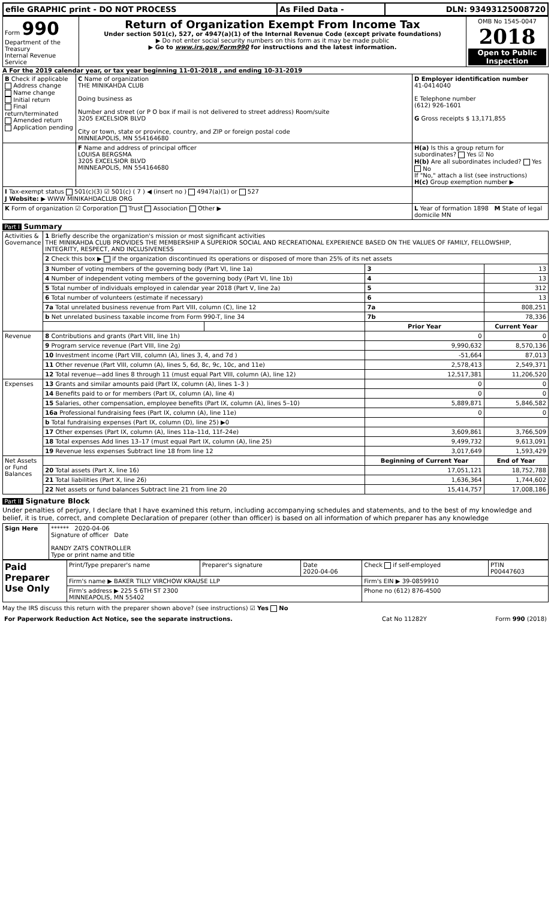| efile GRAPHIC print - DO NOT PROCESS | As Filed Data - | DLN: 93493125008720 |
| Form 990 Department of the Treasury Internal Revenue Service | Return of Organization Exempt From Income Tax Under section 501(c), 527, or 4947(a)(1) of the Internal Revenue Code (except private foundations) ▶ Do not enter social security numbers on this form as it may be made public ▶ Go to www.irs.gov/Form990 for instructions and the latest information. | OMB No 1545-0047 2018 Open to Public Inspection |
A For the 2019 calendar year, or tax year beginning 11-01-2018 , and ending 10-31-2019
| B Check if applicable Address change Name change Initial return Final return/terminated Amended return Application pending | C Name of organization THE MINIKAHDA CLUB Doing business as Number and street (or P O box if mail is not delivered to street address) Room/suite 3205 EXCELSIOR BLVD City or town, state or province, country, and ZIP or foreign postal code MINNEAPOLIS, MN 554164680 | D Employer identification number 41-0414040 E Telephone number (612) 926-1601 G Gross receipts $ 13,171,855 |
| | F Name and address of principal officer LOUISA BERGSMA 3205 EXCELSIOR BLVD MINNEAPOLIS, MN 554164680 | H(a) Is this a group return for subordinates? Yes ☑ No H(b) Are all subordinates included? Yes No If "No," attach a list (see instructions) H(c) Group exemption number ▶ |
| I Tax-exempt status 501(c)(3) ☑ 501(c) ( 7 ) ◀ (insert no ) 4947(a)(1) or 527 J Website: ▶ WWW MINIKAHDACLUB ORG | | |
| K Form of organization ☑ Corporation Trust Association Other ▶ | | L Year of formation 1898 M State of legal domicile MN |
Part I Summary
| Activities & Governance | 1 Briefly describe the organization's mission or most significant activities THE MINIKAHDA CLUB PROVIDES THE MEMBERSHIP A SUPERIOR SOCIAL AND RECREATIONAL EXPERIENCE BASED ON THE VALUES OF FAMILY, FELLOWSHIP, INTEGRITY, RESPECT, AND INCLUSIVENESS | | | |
| | 2 Check this box ▶ if the organization discontinued its operations or disposed of more than 25% of its net assets | | | |
| | 3 Number of voting members of the governing body (Part VI, line 1a) | | 3 | 13 |
| | 4 Number of independent voting members of the governing body (Part VI, line 1b) | | 4 | 13 |
| | 5 Total number of individuals employed in calendar year 2018 (Part V, line 2a) | | 5 | 312 |
| | 6 Total number of volunteers (estimate if necessary) | | 6 | 13 |
| | 7a Total unrelated business revenue from Part VIII, column (C), line 12 | | 7a | 808,251 |
| | b Net unrelated business taxable income from Form 990-T, line 34 | | 7b | 78,336 |
| | | | Prior Year | Current Year |
| Revenue | 8 Contributions and grants (Part VIII, line 1h) | | 0 | 0 |
| | 9 Program service revenue (Part VIII, line 2g) | | 9,990,632 | 8,570,136 |
| | 10 Investment income (Part VIII, column (A), lines 3, 4, and 7d ) | | -51,664 | 87,013 |
| | 11 Other revenue (Part VIII, column (A), lines 5, 6d, 8c, 9c, 10c, and 11e) | | 2,578,413 | 2,549,371 |
| | 12 Total revenue—add lines 8 through 11 (must equal Part VIII, column (A), line 12) | | 12,517,381 | 11,206,520 |
| Expenses | 13 Grants and similar amounts paid (Part IX, column (A), lines 1–3 ) | | 0 | 0 |
| | 14 Benefits paid to or for members (Part IX, column (A), line 4) | | 0 | 0 |
| | 15 Salaries, other compensation, employee benefits (Part IX, column (A), lines 5–10) | | 5,889,871 | 5,846,582 |
| | 16a Professional fundraising fees (Part IX, column (A), line 11e) | | 0 | 0 |
| | b Total fundraising expenses (Part IX, column (D), line 25) ▶0 | | | |
| | 17 Other expenses (Part IX, column (A), lines 11a–11d, 11f–24e) | | 3,609,861 | 3,766,509 |
| | 18 Total expenses Add lines 13–17 (must equal Part IX, column (A), line 25) | | 9,499,732 | 9,613,091 |
| | 19 Revenue less expenses Subtract line 18 from line 12 | | 3,017,649 | 1,593,429 |
| Net Assets or Fund Balances | | | Beginning of Current Year | End of Year |
| | 20 Total assets (Part X, line 16) | | 17,051,121 | 18,752,788 |
| | 21 Total liabilities (Part X, line 26) | | 1,636,364 | 1,744,602 |
| | 22 Net assets or fund balances Subtract line 21 from line 20 | | 15,414,757 | 17,008,186 |
Part II Signature Block
Under penalties of perjury, I declare that I have examined this return, including accompanying schedules and statements, and to the best of my knowledge and belief, it is true, correct, and complete Declaration of preparer (other than officer) is based on all information of which preparer has any knowledge
| Sign Here | ****** 2020-04-06 Signature of officer Date RANDY ZATS CONTROLLER Type or print name and title |
| Paid Preparer Use Only | Print/Type preparer's name | Preparer's signature | Date 2020-04-06 | Check if self-employed | PTIN P00447603 |
| | Firm's name ▶ BAKER TILLY VIRCHOW KRAUSE LLP | | | Firm's EIN ▶ 39-0859910 | |
| | Firm's address ▶ 225 S 6TH ST 2300 MINNEAPOLIS, MN 55402 | | | Phone no (612) 876-4500 | |
May the IRS discuss this return with the preparer shown above? (see instructions) ☑ Yes No
| For Paperwork Reduction Act Notice, see the separate instructions. | Cat No 11282Y | Form 990 (2018) |